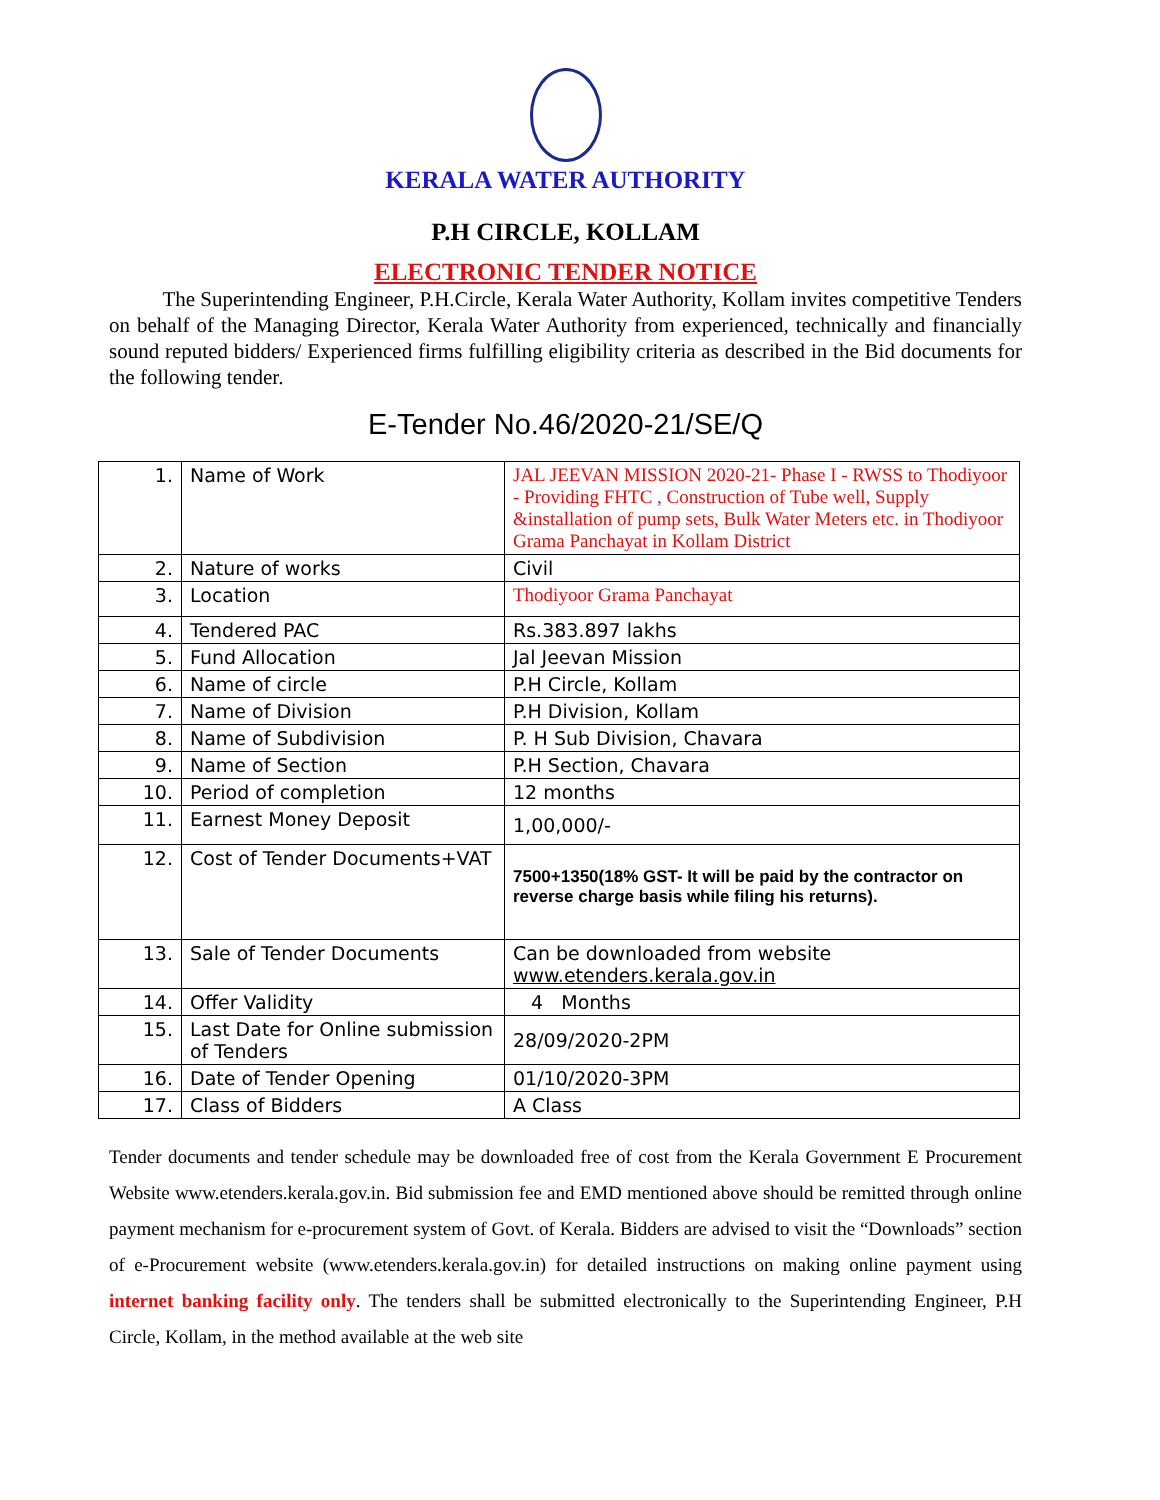KERALA WATER AUTHORITY
P.H CIRCLE, KOLLAM
ELECTRONIC TENDER NOTICE
The Superintending Engineer, P.H.Circle, Kerala Water Authority, Kollam invites competitive Tenders on behalf of the Managing Director, Kerala Water Authority from experienced, technically and financially sound reputed bidders/ Experienced firms fulfilling eligibility criteria as described in the Bid documents for the following tender.
E-Tender No.46/2020-21/SE/Q
| 1. | Name of Work | JAL JEEVAN MISSION 2020-21- Phase I - RWSS to Thodiyoor - Providing FHTC , Construction of Tube well, Supply &installation of pump sets, Bulk Water Meters etc. in Thodiyoor Grama Panchayat in Kollam District |
| 2. | Nature of works | Civil |
| 3. | Location | Thodiyoor Grama Panchayat |
| 4. | Tendered PAC | Rs.383.897 lakhs |
| 5. | Fund Allocation | Jal Jeevan Mission |
| 6. | Name of circle | P.H Circle, Kollam |
| 7. | Name of Division | P.H Division, Kollam |
| 8. | Name of Subdivision | P. H Sub Division, Chavara |
| 9. | Name of Section | P.H Section, Chavara |
| 10. | Period of completion | 12 months |
| 11. | Earnest Money Deposit | 1,00,000/- |
| 12. | Cost of Tender Documents+VAT | 7500+1350(18% GST- It will be paid by the contractor on reverse charge basis while filing his returns). |
| 13. | Sale of Tender Documents | Can be downloaded from website www.etenders.kerala.gov.in |
| 14. | Offer Validity | 4 Months |
| 15. | Last Date for Online submission of Tenders | 28/09/2020-2PM |
| 16. | Date of Tender Opening | 01/10/2020-3PM |
| 17. | Class of Bidders | A Class |
Tender documents and tender schedule may be downloaded free of cost from the Kerala Government E Procurement Website www.etenders.kerala.gov.in. Bid submission fee and EMD mentioned above should be remitted through online payment mechanism for e-procurement system of Govt. of Kerala. Bidders are advised to visit the “Downloads” section of e-Procurement website (www.etenders.kerala.gov.in) for detailed instructions on making online payment using internet banking facility only. The tenders shall be submitted electronically to the Superintending Engineer, P.H Circle, Kollam, in the method available at the web site